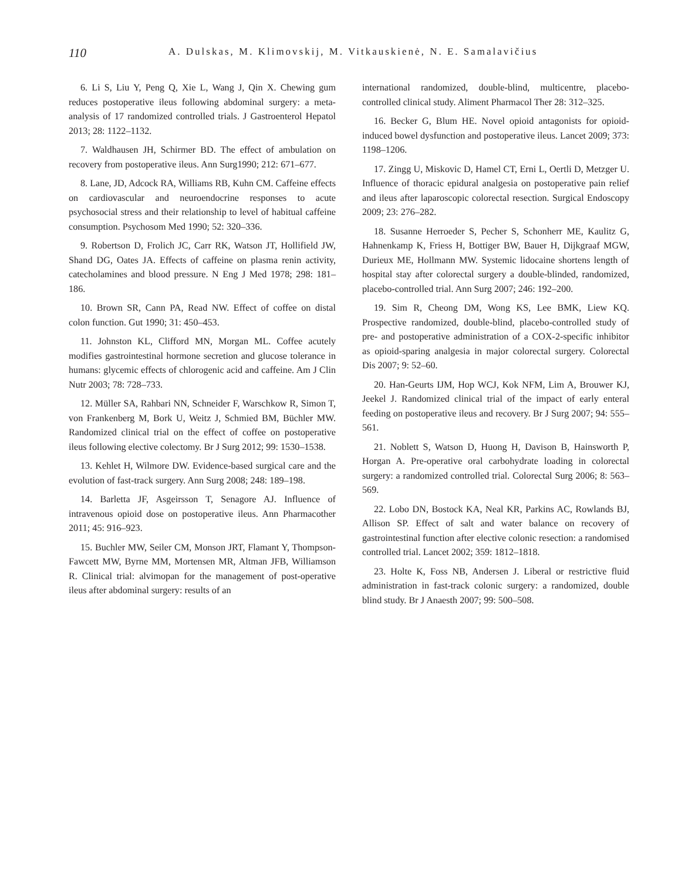110 A. Dulskas, M. Klimovskij, M. Vitkauskienė, N. E. Samalavičius
6. Li S, Liu Y, Peng Q, Xie L, Wang J, Qin X. Chewing gum reduces postoperative ileus following abdominal surgery: a meta-analysis of 17 randomized controlled trials. J Gastroenterol Hepatol 2013; 28: 1122–1132.
7. Waldhausen JH, Schirmer BD. The effect of ambulation on recovery from postoperative ileus. Ann Surg1990; 212: 671–677.
8. Lane, JD, Adcock RA, Williams RB, Kuhn CM. Caffeine effects on cardiovascular and neuroendocrine responses to acute psychosocial stress and their relationship to level of habitual caffeine consumption. Psychosom Med 1990; 52: 320–336.
9. Robertson D, Frolich JC, Carr RK, Watson JT, Hollifield JW, Shand DG, Oates JA. Effects of caffeine on plasma renin activity, catecholamines and blood pressure. N Eng J Med 1978; 298: 181–186.
10. Brown SR, Cann PA, Read NW. Effect of coffee on distal colon function. Gut 1990; 31: 450–453.
11. Johnston KL, Clifford MN, Morgan ML. Coffee acutely modifies gastrointestinal hormone secretion and glucose tolerance in humans: glycemic effects of chlorogenic acid and caffeine. Am J Clin Nutr 2003; 78: 728–733.
12. Müller SA, Rahbari NN, Schneider F, Warschkow R, Simon T, von Frankenberg M, Bork U, Weitz J, Schmied BM, Büchler MW. Randomized clinical trial on the effect of coffee on postoperative ileus following elective colectomy. Br J Surg 2012; 99: 1530–1538.
13. Kehlet H, Wilmore DW. Evidence-based surgical care and the evolution of fast-track surgery. Ann Surg 2008; 248: 189–198.
14. Barletta JF, Asgeirsson T, Senagore AJ. Influence of intravenous opioid dose on postoperative ileus. Ann Pharmacother 2011; 45: 916–923.
15. Buchler MW, Seiler CM, Monson JRT, Flamant Y, Thompson-Fawcett MW, Byrne MM, Mortensen MR, Altman JFB, Williamson R. Clinical trial: alvimopan for the management of post-operative ileus after abdominal surgery: results of an
international randomized, double-blind, multicentre, placebo-controlled clinical study. Aliment Pharmacol Ther 28: 312–325.
16. Becker G, Blum HE. Novel opioid antagonists for opioid-induced bowel dysfunction and postoperative ileus. Lancet 2009; 373: 1198–1206.
17. Zingg U, Miskovic D, Hamel CT, Erni L, Oertli D, Metzger U. Influence of thoracic epidural analgesia on postoperative pain relief and ileus after laparoscopic colorectal resection. Surgical Endoscopy 2009; 23: 276–282.
18. Susanne Herroeder S, Pecher S, Schonherr ME, Kaulitz G, Hahnenkamp K, Friess H, Bottiger BW, Bauer H, Dijkgraaf MGW, Durieux ME, Hollmann MW. Systemic lidocaine shortens length of hospital stay after colorectal surgery a double-blinded, randomized, placebo-controlled trial. Ann Surg 2007; 246: 192–200.
19. Sim R, Cheong DM, Wong KS, Lee BMK, Liew KQ. Prospective randomized, double-blind, placebo-controlled study of pre- and postoperative administration of a COX-2-specific inhibitor as opioid-sparing analgesia in major colorectal surgery. Colorectal Dis 2007; 9: 52–60.
20. Han-Geurts IJM, Hop WCJ, Kok NFM, Lim A, Brouwer KJ, Jeekel J. Randomized clinical trial of the impact of early enteral feeding on postoperative ileus and recovery. Br J Surg 2007; 94: 555–561.
21. Noblett S, Watson D, Huong H, Davison B, Hainsworth P, Horgan A. Pre-operative oral carbohydrate loading in colorectal surgery: a randomized controlled trial. Colorectal Surg 2006; 8: 563–569.
22. Lobo DN, Bostock KA, Neal KR, Parkins AC, Rowlands BJ, Allison SP. Effect of salt and water balance on recovery of gastrointestinal function after elective colonic resection: a randomised controlled trial. Lancet 2002; 359: 1812–1818.
23. Holte K, Foss NB, Andersen J. Liberal or restrictive fluid administration in fast-track colonic surgery: a randomized, double blind study. Br J Anaesth 2007; 99: 500–508.